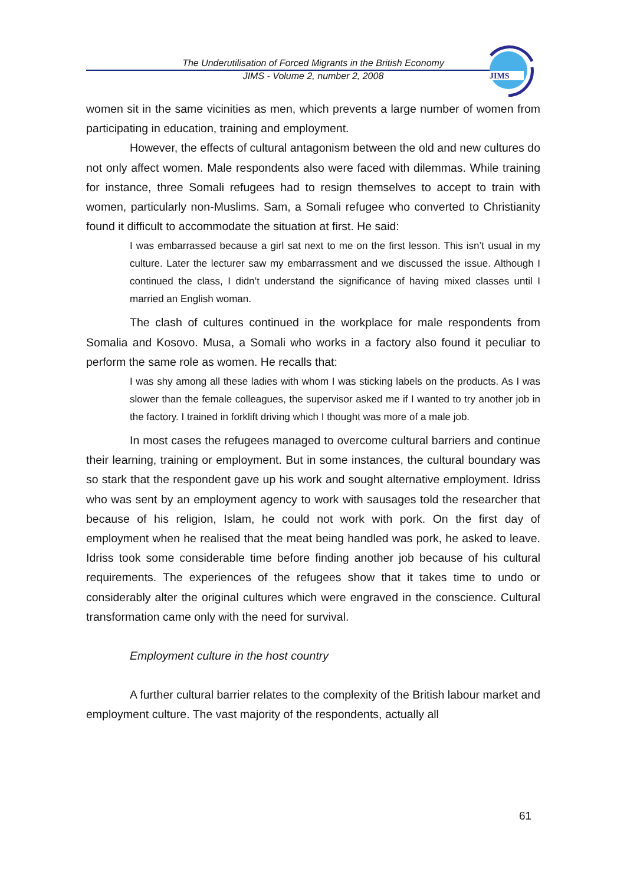The Underutilisation of Forced Migrants in the British Economy
JIMS - Volume 2, number 2, 2008
JIMS
women sit in the same vicinities as men, which prevents a large number of women from participating in education, training and employment.
However, the effects of cultural antagonism between the old and new cultures do not only affect women. Male respondents also were faced with dilemmas. While training for instance, three Somali refugees had to resign themselves to accept to train with women, particularly non-Muslims. Sam, a Somali refugee who converted to Christianity found it difficult to accommodate the situation at first. He said:
I was embarrassed because a girl sat next to me on the first lesson. This isn’t usual in my culture. Later the lecturer saw my embarrassment and we discussed the issue. Although I continued the class, I didn’t understand the significance of having mixed classes until I married an English woman.
The clash of cultures continued in the workplace for male respondents from Somalia and Kosovo. Musa, a Somali who works in a factory also found it peculiar to perform the same role as women. He recalls that:
I was shy among all these ladies with whom I was sticking labels on the products. As I was slower than the female colleagues, the supervisor asked me if I wanted to try another job in the factory. I trained in forklift driving which I thought was more of a male job.
In most cases the refugees managed to overcome cultural barriers and continue their learning, training or employment. But in some instances, the cultural boundary was so stark that the respondent gave up his work and sought alternative employment. Idriss who was sent by an employment agency to work with sausages told the researcher that because of his religion, Islam, he could not work with pork. On the first day of employment when he realised that the meat being handled was pork, he asked to leave. Idriss took some considerable time before finding another job because of his cultural requirements. The experiences of the refugees show that it takes time to undo or considerably alter the original cultures which were engraved in the conscience. Cultural transformation came only with the need for survival.
Employment culture in the host country
A further cultural barrier relates to the complexity of the British labour market and employment culture. The vast majority of the respondents, actually all
61